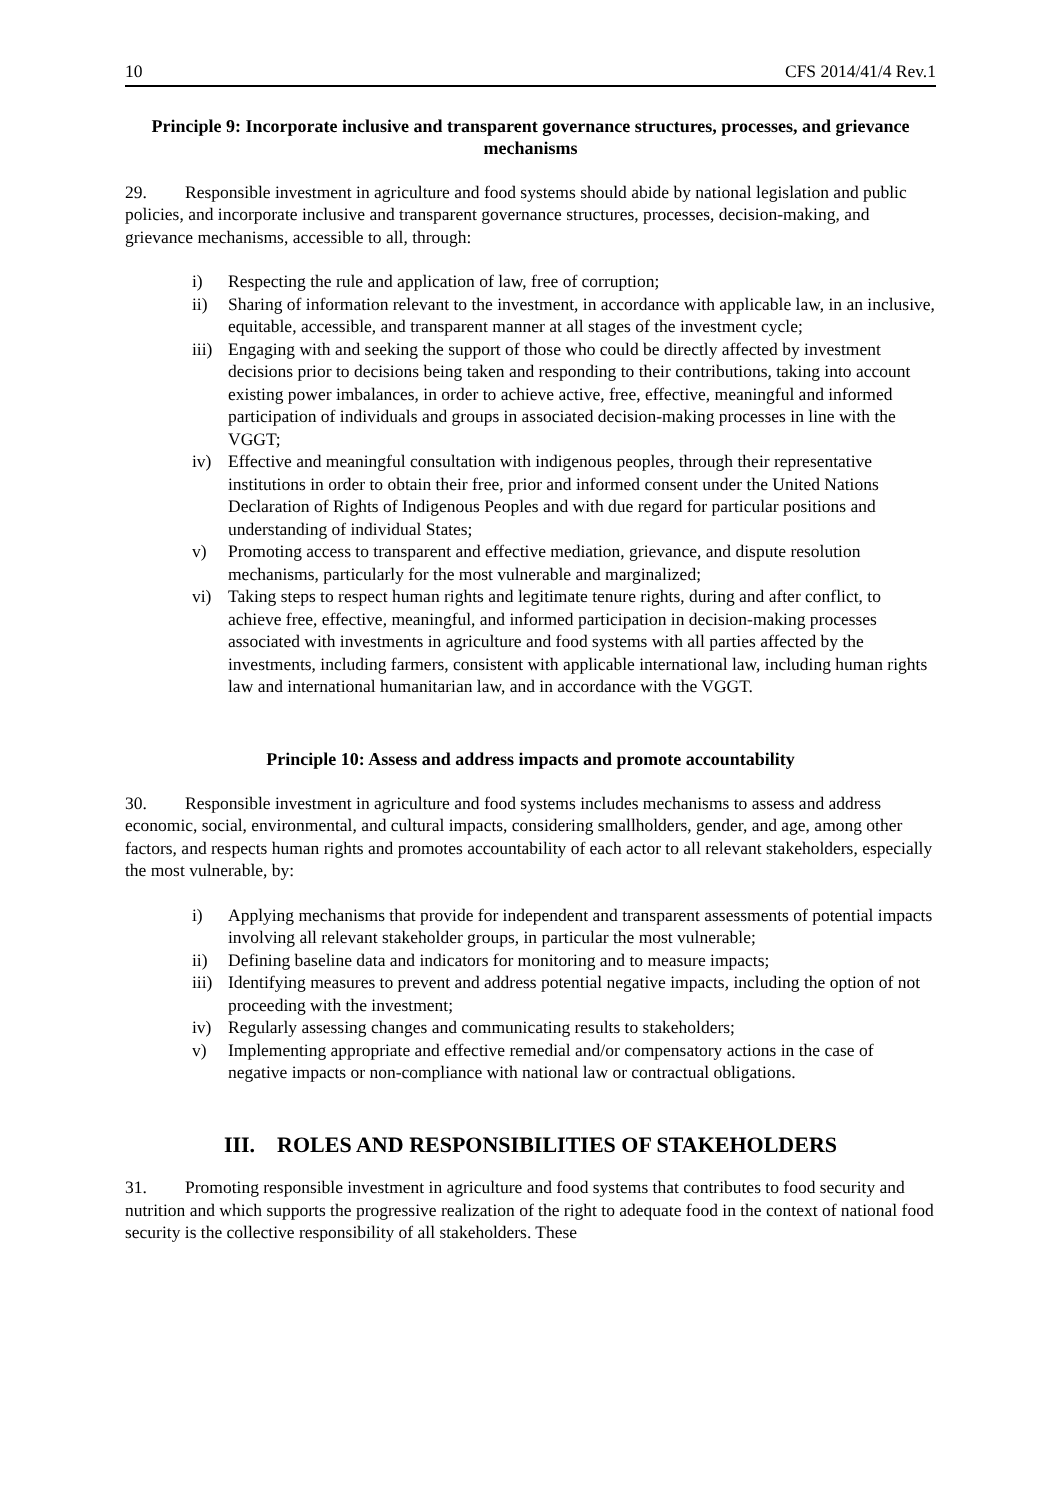10 CFS 2014/41/4 Rev.1
Principle 9: Incorporate inclusive and transparent governance structures, processes, and grievance mechanisms
29. Responsible investment in agriculture and food systems should abide by national legislation and public policies, and incorporate inclusive and transparent governance structures, processes, decision-making, and grievance mechanisms, accessible to all, through:
i) Respecting the rule and application of law, free of corruption;
ii) Sharing of information relevant to the investment, in accordance with applicable law, in an inclusive, equitable, accessible, and transparent manner at all stages of the investment cycle;
iii) Engaging with and seeking the support of those who could be directly affected by investment decisions prior to decisions being taken and responding to their contributions, taking into account existing power imbalances, in order to achieve active, free, effective, meaningful and informed participation of individuals and groups in associated decision-making processes in line with the VGGT;
iv) Effective and meaningful consultation with indigenous peoples, through their representative institutions in order to obtain their free, prior and informed consent under the United Nations Declaration of Rights of Indigenous Peoples and with due regard for particular positions and understanding of individual States;
v) Promoting access to transparent and effective mediation, grievance, and dispute resolution mechanisms, particularly for the most vulnerable and marginalized;
vi) Taking steps to respect human rights and legitimate tenure rights, during and after conflict, to achieve free, effective, meaningful, and informed participation in decision-making processes associated with investments in agriculture and food systems with all parties affected by the investments, including farmers, consistent with applicable international law, including human rights law and international humanitarian law, and in accordance with the VGGT.
Principle 10: Assess and address impacts and promote accountability
30. Responsible investment in agriculture and food systems includes mechanisms to assess and address economic, social, environmental, and cultural impacts, considering smallholders, gender, and age, among other factors, and respects human rights and promotes accountability of each actor to all relevant stakeholders, especially the most vulnerable, by:
i) Applying mechanisms that provide for independent and transparent assessments of potential impacts involving all relevant stakeholder groups, in particular the most vulnerable;
ii) Defining baseline data and indicators for monitoring and to measure impacts;
iii) Identifying measures to prevent and address potential negative impacts, including the option of not proceeding with the investment;
iv) Regularly assessing changes and communicating results to stakeholders;
v) Implementing appropriate and effective remedial and/or compensatory actions in the case of negative impacts or non-compliance with national law or contractual obligations.
III. ROLES AND RESPONSIBILITIES OF STAKEHOLDERS
31. Promoting responsible investment in agriculture and food systems that contributes to food security and nutrition and which supports the progressive realization of the right to adequate food in the context of national food security is the collective responsibility of all stakeholders. These